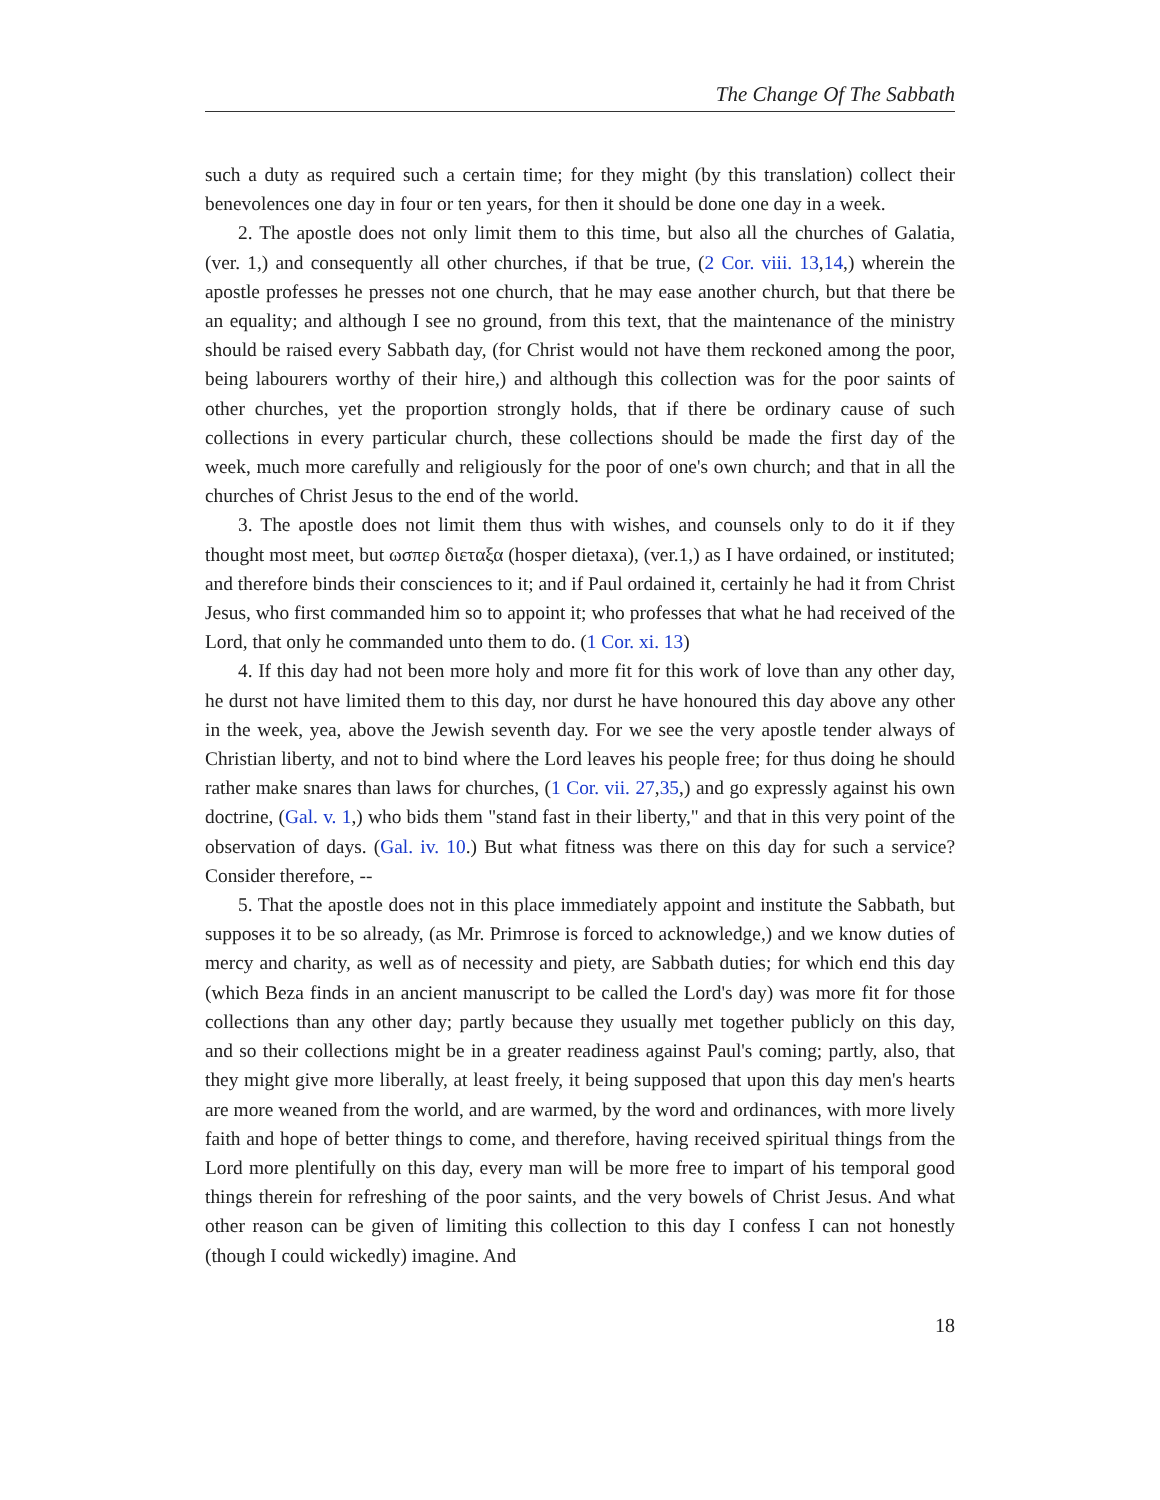The Change Of The Sabbath
such a duty as required such a certain time; for they might (by this translation) collect their benevolences one day in four or ten years, for then it should be done one day in a week.
2. The apostle does not only limit them to this time, but also all the churches of Galatia, (ver. 1,) and consequently all other churches, if that be true, (2 Cor. viii. 13,14,) wherein the apostle professes he presses not one church, that he may ease another church, but that there be an equality; and although I see no ground, from this text, that the maintenance of the ministry should be raised every Sabbath day, (for Christ would not have them reckoned among the poor, being labourers worthy of their hire,) and although this collection was for the poor saints of other churches, yet the proportion strongly holds, that if there be ordinary cause of such collections in every particular church, these collections should be made the first day of the week, much more carefully and religiously for the poor of one's own church; and that in all the churches of Christ Jesus to the end of the world.
3. The apostle does not limit them thus with wishes, and counsels only to do it if they thought most meet, but ωσπερ διεταξα (hosper dietaxa), (ver.1,) as I have ordained, or instituted; and therefore binds their consciences to it; and if Paul ordained it, certainly he had it from Christ Jesus, who first commanded him so to appoint it; who professes that what he had received of the Lord, that only he commanded unto them to do. (1 Cor. xi. 13)
4. If this day had not been more holy and more fit for this work of love than any other day, he durst not have limited them to this day, nor durst he have honoured this day above any other in the week, yea, above the Jewish seventh day. For we see the very apostle tender always of Christian liberty, and not to bind where the Lord leaves his people free; for thus doing he should rather make snares than laws for churches, (1 Cor. vii. 27,35,) and go expressly against his own doctrine, (Gal. v. 1,) who bids them "stand fast in their liberty," and that in this very point of the observation of days. (Gal. iv. 10.) But what fitness was there on this day for such a service? Consider therefore, --
5. That the apostle does not in this place immediately appoint and institute the Sabbath, but supposes it to be so already, (as Mr. Primrose is forced to acknowledge,) and we know duties of mercy and charity, as well as of necessity and piety, are Sabbath duties; for which end this day (which Beza finds in an ancient manuscript to be called the Lord's day) was more fit for those collections than any other day; partly because they usually met together publicly on this day, and so their collections might be in a greater readiness against Paul's coming; partly, also, that they might give more liberally, at least freely, it being supposed that upon this day men's hearts are more weaned from the world, and are warmed, by the word and ordinances, with more lively faith and hope of better things to come, and therefore, having received spiritual things from the Lord more plentifully on this day, every man will be more free to impart of his temporal good things therein for refreshing of the poor saints, and the very bowels of Christ Jesus. And what other reason can be given of limiting this collection to this day I confess I can not honestly (though I could wickedly) imagine. And
18